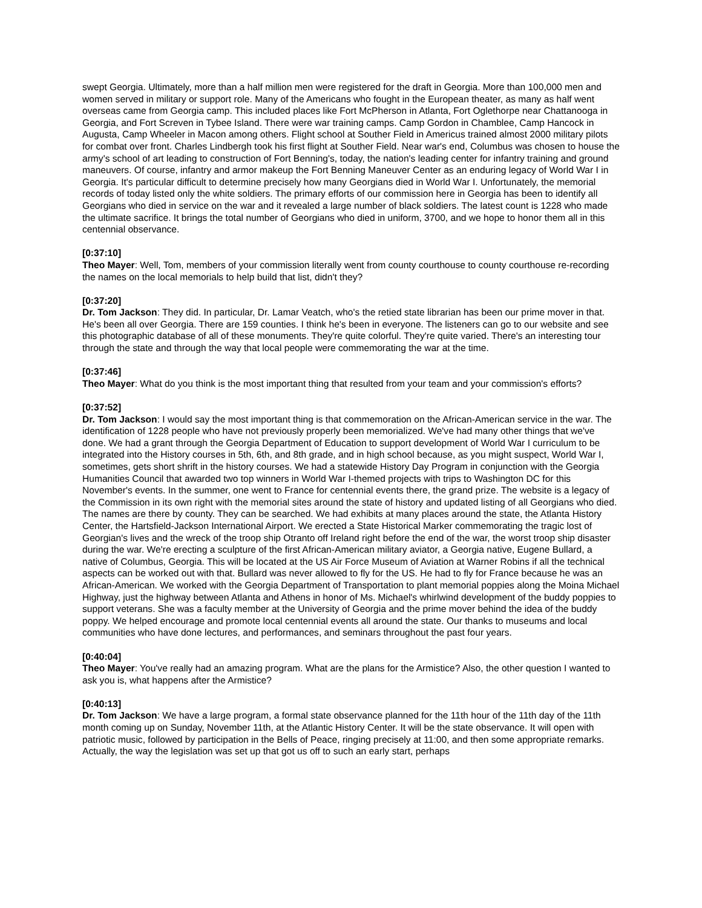swept Georgia. Ultimately, more than a half million men were registered for the draft in Georgia. More than 100,000 men and women served in military or support role. Many of the Americans who fought in the European theater, as many as half went overseas came from Georgia camp. This included places like Fort McPherson in Atlanta, Fort Oglethorpe near Chattanooga in Georgia, and Fort Screven in Tybee Island. There were war training camps. Camp Gordon in Chamblee, Camp Hancock in Augusta, Camp Wheeler in Macon among others. Flight school at Souther Field in Americus trained almost 2000 military pilots for combat over front. Charles Lindbergh took his first flight at Souther Field. Near war's end, Columbus was chosen to house the army's school of art leading to construction of Fort Benning's, today, the nation's leading center for infantry training and ground maneuvers. Of course, infantry and armor makeup the Fort Benning Maneuver Center as an enduring legacy of World War I in Georgia. It's particular difficult to determine precisely how many Georgians died in World War I. Unfortunately, the memorial records of today listed only the white soldiers. The primary efforts of our commission here in Georgia has been to identify all Georgians who died in service on the war and it revealed a large number of black soldiers. The latest count is 1228 who made the ultimate sacrifice. It brings the total number of Georgians who died in uniform, 3700, and we hope to honor them all in this centennial observance.
[0:37:10]
Theo Mayer: Well, Tom, members of your commission literally went from county courthouse to county courthouse re-recording the names on the local memorials to help build that list, didn't they?
[0:37:20]
Dr. Tom Jackson: They did. In particular, Dr. Lamar Veatch, who's the retied state librarian has been our prime mover in that. He's been all over Georgia. There are 159 counties. I think he's been in everyone. The listeners can go to our website and see this photographic database of all of these monuments. They're quite colorful. They're quite varied. There's an interesting tour through the state and through the way that local people were commemorating the war at the time.
[0:37:46]
Theo Mayer: What do you think is the most important thing that resulted from your team and your commission's efforts?
[0:37:52]
Dr. Tom Jackson: I would say the most important thing is that commemoration on the African-American service in the war. The identification of 1228 people who have not previously properly been memorialized. We've had many other things that we've done. We had a grant through the Georgia Department of Education to support development of World War I curriculum to be integrated into the History courses in 5th, 6th, and 8th grade, and in high school because, as you might suspect, World War I, sometimes, gets short shrift in the history courses. We had a statewide History Day Program in conjunction with the Georgia Humanities Council that awarded two top winners in World War I-themed projects with trips to Washington DC for this November's events. In the summer, one went to France for centennial events there, the grand prize. The website is a legacy of the Commission in its own right with the memorial sites around the state of history and updated listing of all Georgians who died. The names are there by county. They can be searched. We had exhibits at many places around the state, the Atlanta History Center, the Hartsfield-Jackson International Airport. We erected a State Historical Marker commemorating the tragic lost of Georgian's lives and the wreck of the troop ship Otranto off Ireland right before the end of the war, the worst troop ship disaster during the war. We're erecting a sculpture of the first African-American military aviator, a Georgia native, Eugene Bullard, a native of Columbus, Georgia. This will be located at the US Air Force Museum of Aviation at Warner Robins if all the technical aspects can be worked out with that. Bullard was never allowed to fly for the US. He had to fly for France because he was an African-American. We worked with the Georgia Department of Transportation to plant memorial poppies along the Moina Michael Highway, just the highway between Atlanta and Athens in honor of Ms. Michael's whirlwind development of the buddy poppies to support veterans. She was a faculty member at the University of Georgia and the prime mover behind the idea of the buddy poppy. We helped encourage and promote local centennial events all around the state. Our thanks to museums and local communities who have done lectures, and performances, and seminars throughout the past four years.
[0:40:04]
Theo Mayer: You've really had an amazing program. What are the plans for the Armistice? Also, the other question I wanted to ask you is, what happens after the Armistice?
[0:40:13]
Dr. Tom Jackson: We have a large program, a formal state observance planned for the 11th hour of the 11th day of the 11th month coming up on Sunday, November 11th, at the Atlantic History Center. It will be the state observance. It will open with patriotic music, followed by participation in the Bells of Peace, ringing precisely at 11:00, and then some appropriate remarks. Actually, the way the legislation was set up that got us off to such an early start, perhaps